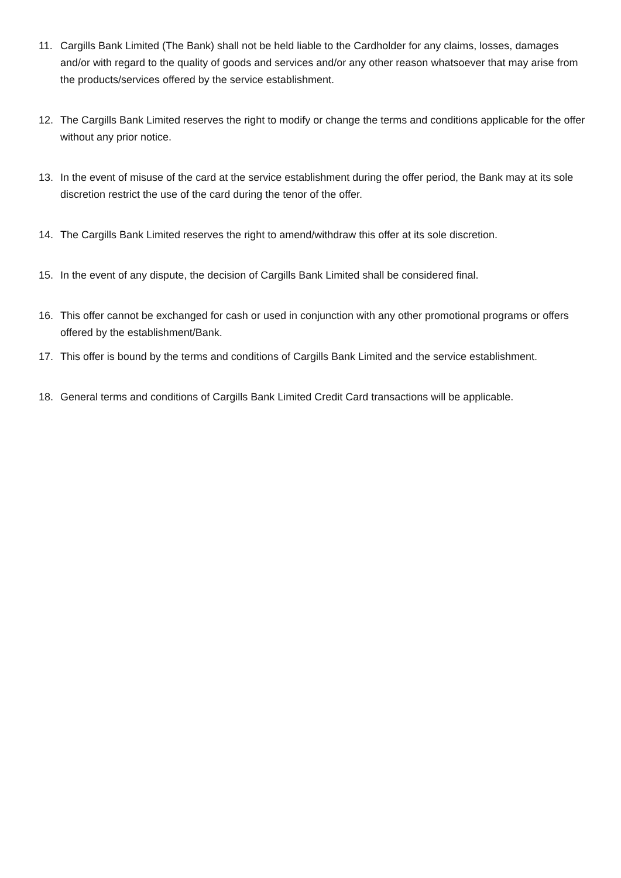11. Cargills Bank Limited (The Bank) shall not be held liable to the Cardholder for any claims, losses, damages and/or with regard to the quality of goods and services and/or any other reason whatsoever that may arise from the products/services offered by the service establishment.
12. The Cargills Bank Limited reserves the right to modify or change the terms and conditions applicable for the offer without any prior notice.
13. In the event of misuse of the card at the service establishment during the offer period, the Bank may at its sole discretion restrict the use of the card during the tenor of the offer.
14. The Cargills Bank Limited reserves the right to amend/withdraw this offer at its sole discretion.
15. In the event of any dispute, the decision of Cargills Bank Limited shall be considered final.
16. This offer cannot be exchanged for cash or used in conjunction with any other promotional programs or offers offered by the establishment/Bank.
17. This offer is bound by the terms and conditions of Cargills Bank Limited and the service establishment.
18. General terms and conditions of Cargills Bank Limited Credit Card transactions will be applicable.